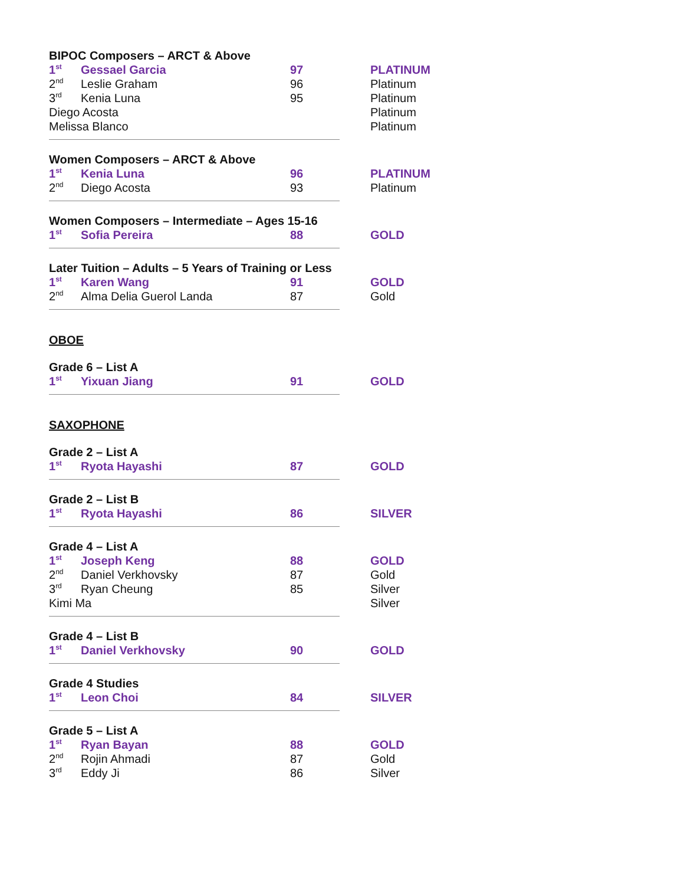| BIPOC Composers – ARCT & Above | | | |
| 1<sup>st</sup> | Gessael Garcia | 97 | PLATINUM |
| 2<sup>nd</sup> | Leslie Graham | 96 | Platinum |
| 3<sup>rd</sup> | Kenia Luna | 95 | Platinum |
| Diego Acosta | | | Platinum |
| Melissa Blanco | | | Platinum |
| Women Composers – ARCT & Above | | | |
| 1<sup>st</sup> | Kenia Luna | 96 | PLATINUM |
| 2<sup>nd</sup> | Diego Acosta | 93 | Platinum |
| Women Composers – Intermediate – Ages 15-16 | | | |
| 1<sup>st</sup> | Sofia Pereira | 88 | GOLD |
| Later Tuition – Adults – 5 Years of Training or Less | | | |
| 1<sup>st</sup> | Karen Wang | 91 | GOLD |
| 2<sup>nd</sup> | Alma Delia Guerol Landa | 87 | Gold |
| OBOE | | | |
| Grade 6 – List A | | | |
| 1<sup>st</sup> | Yixuan Jiang | 91 | GOLD |
| SAXOPHONE | | | |
| Grade 2 – List A | | | |
| 1<sup>st</sup> | Ryota Hayashi | 87 | GOLD |
| Grade 2 – List B | | | |
| 1<sup>st</sup> | Ryota Hayashi | 86 | SILVER |
| Grade 4 – List A | | | |
| 1<sup>st</sup> | Joseph Keng | 88 | GOLD |
| 2<sup>nd</sup> | Daniel Verkhovsky | 87 | Gold |
| 3<sup>rd</sup> | Ryan Cheung | 85 | Silver |
| Kimi Ma | | | Silver |
| Grade 4 – List B | | | |
| 1<sup>st</sup> | Daniel Verkhovsky | 90 | GOLD |
| Grade 4 Studies | | | |
| 1<sup>st</sup> | Leon Choi | 84 | SILVER |
| Grade 5 – List A | | | |
| 1<sup>st</sup> | Ryan Bayan | 88 | GOLD |
| 2<sup>nd</sup> | Rojin Ahmadi | 87 | Gold |
| 3<sup>rd</sup> | Eddy Ji | 86 | Silver |